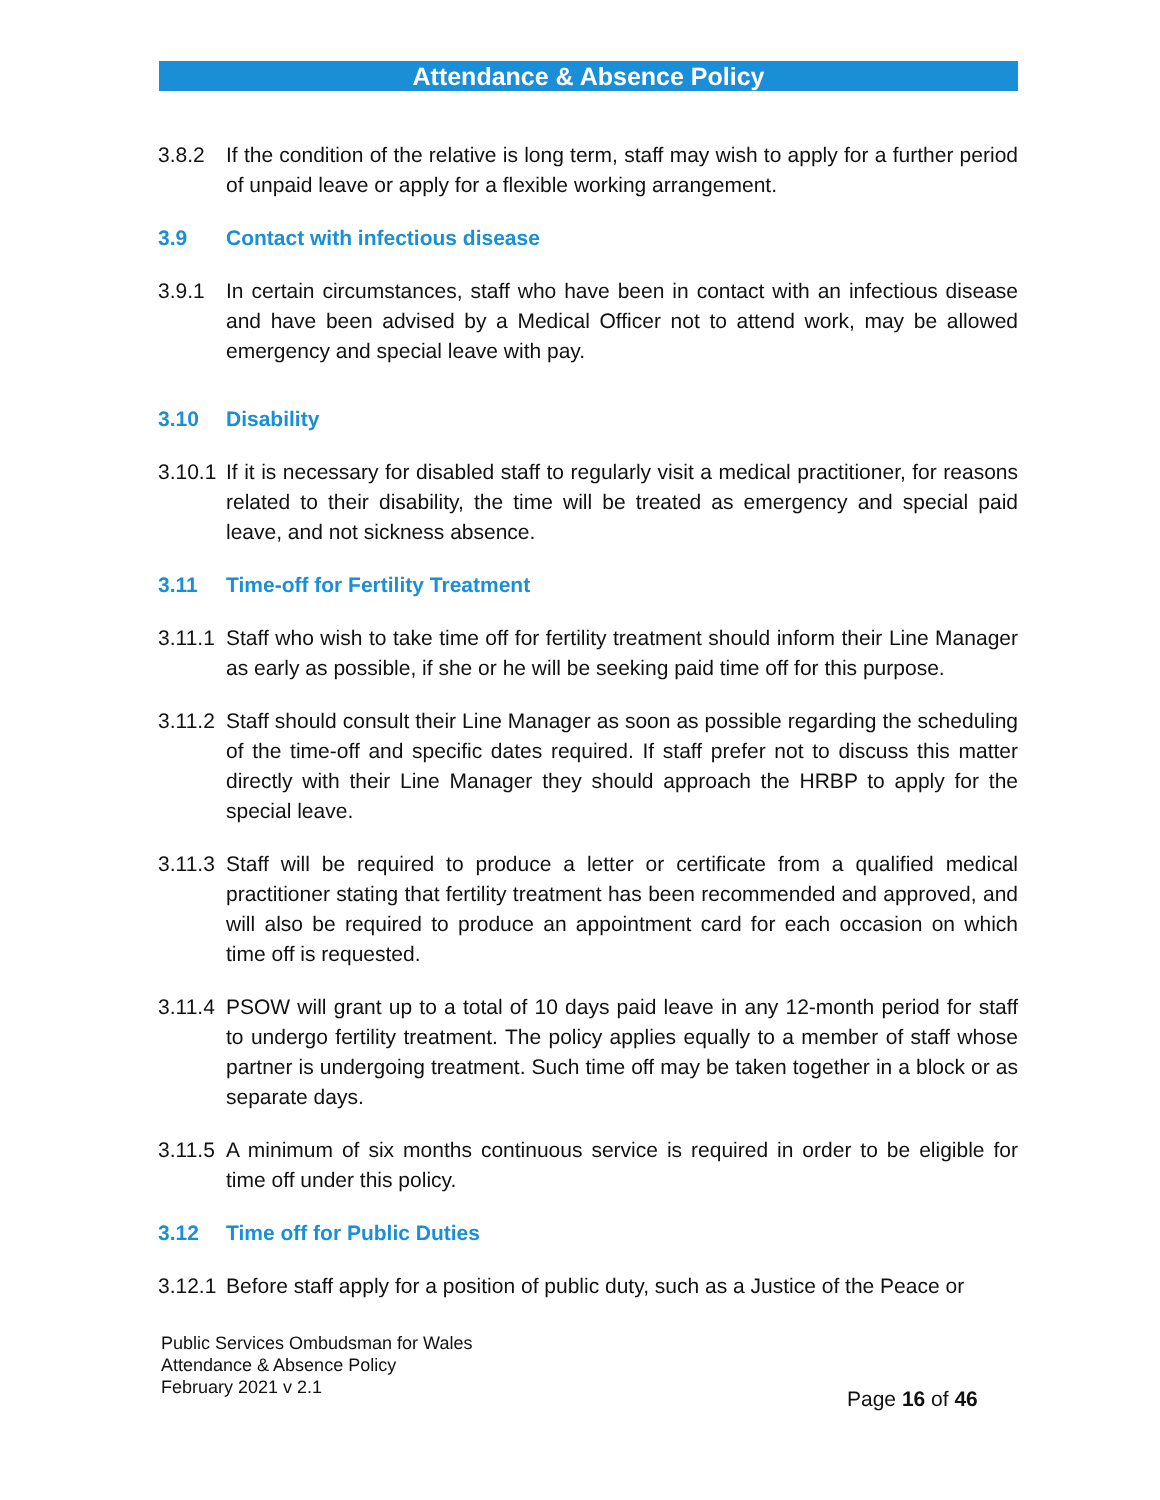Attendance & Absence Policy
3.8.2 If the condition of the relative is long term, staff may wish to apply for a further period of unpaid leave or apply for a flexible working arrangement.
3.9 Contact with infectious disease
3.9.1 In certain circumstances, staff who have been in contact with an infectious disease and have been advised by a Medical Officer not to attend work, may be allowed emergency and special leave with pay.
3.10 Disability
3.10.1
If it is necessary for disabled staff to regularly visit a medical practitioner, for reasons related to their disability, the time will be treated as emergency and special paid leave, and not sickness absence.
3.11 Time-off for Fertility Treatment
3.11.1
Staff who wish to take time off for fertility treatment should inform their Line Manager as early as possible, if she or he will be seeking paid time off for this purpose.
3.11.2
Staff should consult their Line Manager as soon as possible regarding the scheduling of the time-off and specific dates required. If staff prefer not to discuss this matter directly with their Line Manager they should approach the HRBP to apply for the special leave.
3.11.3
Staff will be required to produce a letter or certificate from a qualified medical practitioner stating that fertility treatment has been recommended and approved, and will also be required to produce an appointment card for each occasion on which time off is requested.
3.11.4
PSOW will grant up to a total of 10 days paid leave in any 12-month period for staff to undergo fertility treatment. The policy applies equally to a member of staff whose partner is undergoing treatment. Such time off may be taken together in a block or as separate days.
3.11.5
A minimum of six months continuous service is required in order to be eligible for time off under this policy.
3.12 Time off for Public Duties
3.12.1
Before staff apply for a position of public duty, such as a Justice of the Peace or
Public Services Ombudsman for Wales
Attendance & Absence Policy
February 2021 v 2.1
Page 16 of 46